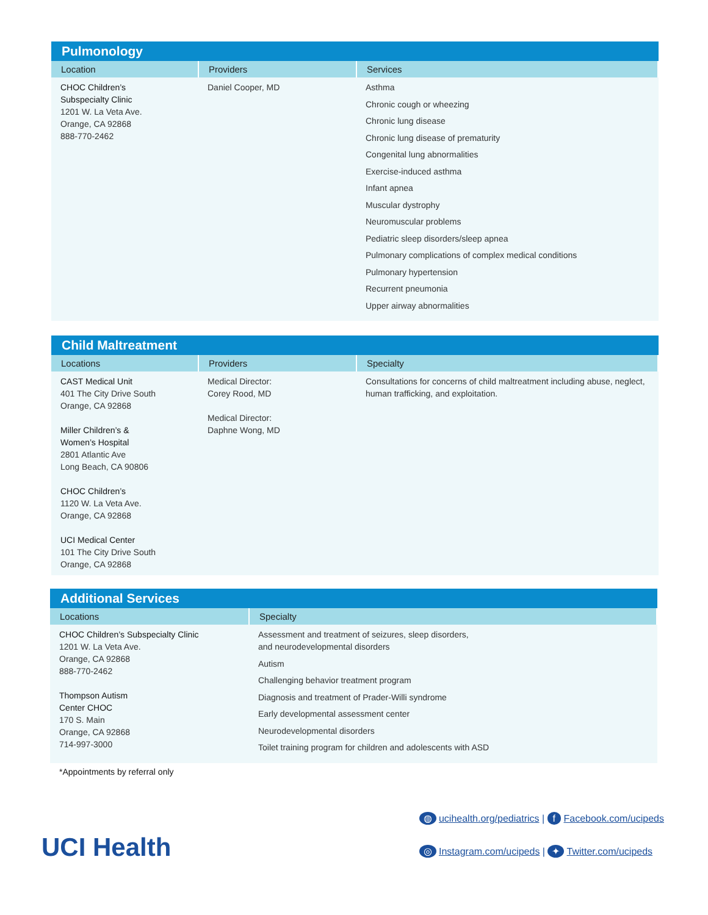Pulmonology
| Location | Providers | Services |
| --- | --- | --- |
| CHOC Children’s Subspecialty Clinic 1201 W. La Veta Ave. Orange, CA 92868 888-770-2462 | Daniel Cooper, MD | Asthma Chronic cough or wheezing Chronic lung disease Chronic lung disease of prematurity Congenital lung abnormalities Exercise-induced asthma Infant apnea Muscular dystrophy Neuromuscular problems Pediatric sleep disorders/sleep apnea Pulmonary complications of complex medical conditions Pulmonary hypertension Recurrent pneumonia Upper airway abnormalities |
Child Maltreatment
| Locations | Providers | Specialty |
| --- | --- | --- |
| CAST Medical Unit 401 The City Drive South Orange, CA 92868 Miller Children’s & Women’s Hospital 2801 Atlantic Ave Long Beach, CA 90806 CHOC Children’s 1120 W. La Veta Ave. Orange, CA 92868 UCI Medical Center 101 The City Drive South Orange, CA 92868 | Medical Director: Corey Rood, MD Medical Director: Daphne Wong, MD | Consultations for concerns of child maltreatment including abuse, neglect, human trafficking, and exploitation. |
Additional Services
| Locations | Specialty |
| --- | --- |
| CHOC Children’s Subspecialty Clinic 1201 W. La Veta Ave. Orange, CA 92868 888-770-2462 Thompson Autism Center CHOC 170 S. Main Orange, CA 92868 714-997-3000 | Assessment and treatment of seizures, sleep disorders, and neurodevelopmental disorders Autism Challenging behavior treatment program Diagnosis and treatment of Prader-Willi syndrome Early developmental assessment center Neurodevelopmental disorders Toilet training program for children and adolescents with ASD |
*Appointments by referral only
UCI Health
◍ ucihealth.org/pediatrics | f Facebook.com/ucipeds
◎ Instagram.com/ucipeds | ✦ Twitter.com/ucipeds